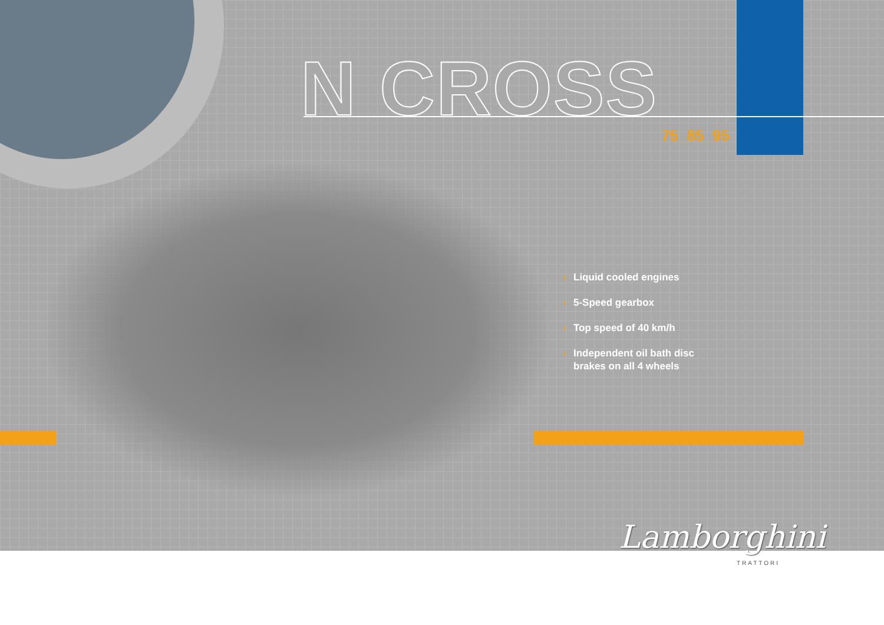N CROSS 75_85_95
› Liquid cooled engines
› 5-Speed gearbox
› Top speed of 40 km/h
› Independent oil bath disc
brakes on all 4 wheels
Lamborghini
TRATTORI